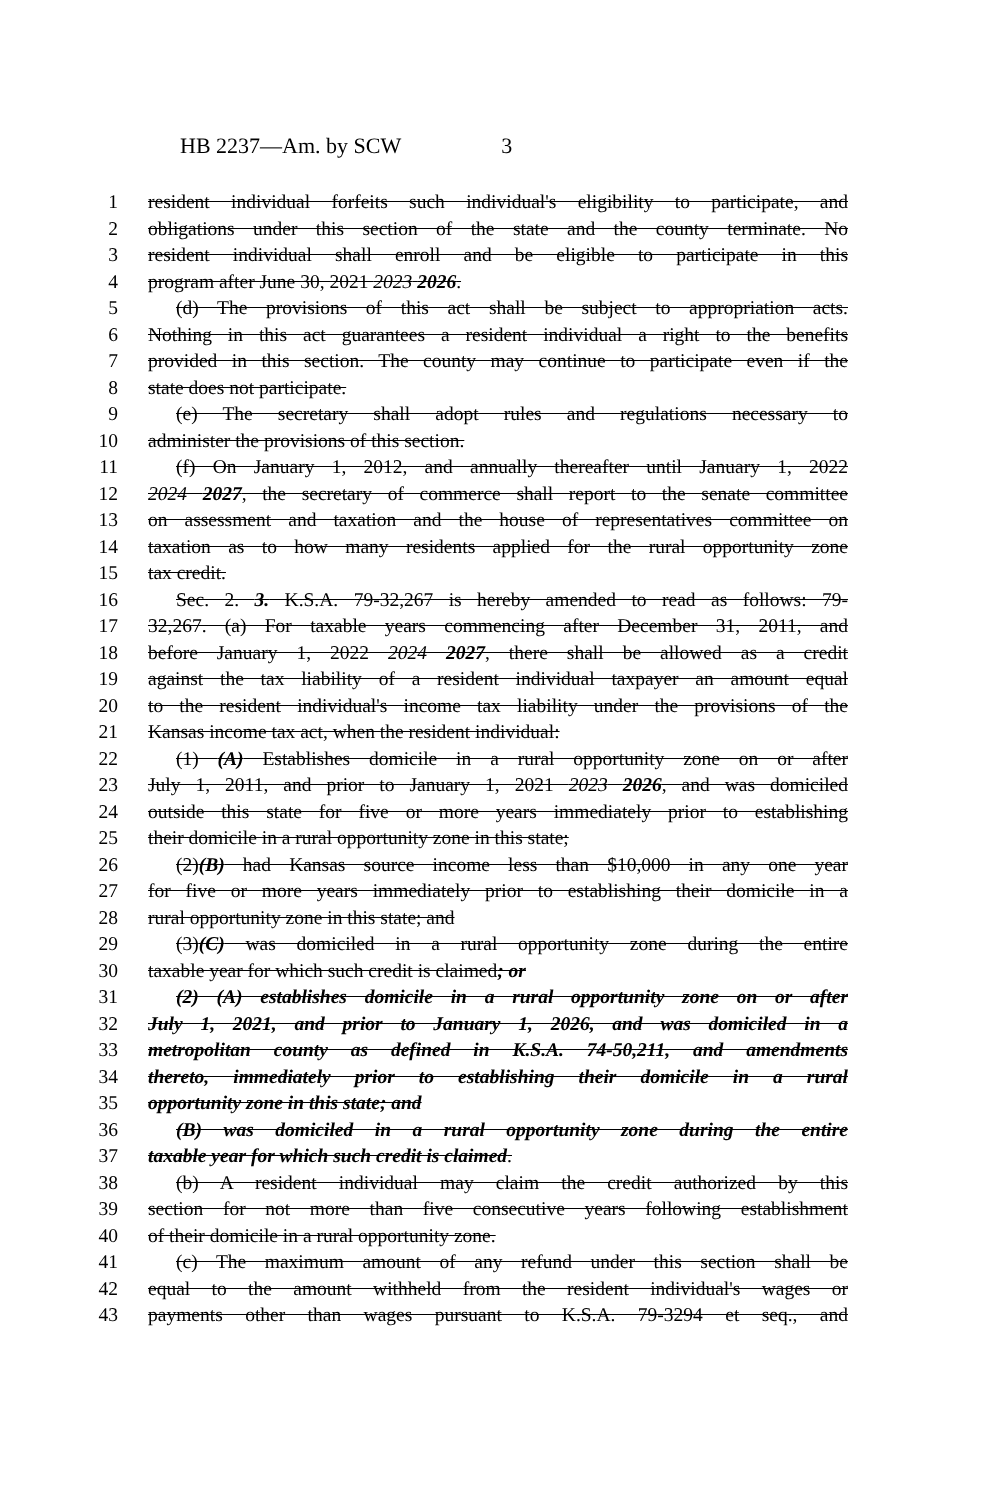HB 2237—Am. by SCW 3
1 resident individual forfeits such individual's eligibility to participate, and
2 obligations under this section of the state and the county terminate. No
3 resident individual shall enroll and be eligible to participate in this
4 program after June 30, 2021 2023 2026.
5 (d) The provisions of this act shall be subject to appropriation acts.
6 Nothing in this act guarantees a resident individual a right to the benefits
7 provided in this section. The county may continue to participate even if the
8 state does not participate.
9 (e) The secretary shall adopt rules and regulations necessary to
10 administer the provisions of this section.
11 (f) On January 1, 2012, and annually thereafter until January 1, 2022
12 2024 2027, the secretary of commerce shall report to the senate committee
13 on assessment and taxation and the house of representatives committee on
14 taxation as to how many residents applied for the rural opportunity zone
15 tax credit.
16 Sec. 2. 3. K.S.A. 79-32,267 is hereby amended to read as follows: 79-
17 32,267. (a) For taxable years commencing after December 31, 2011, and
18 before January 1, 2022 2024 2027, there shall be allowed as a credit
19 against the tax liability of a resident individual taxpayer an amount equal
20 to the resident individual's income tax liability under the provisions of the
21 Kansas income tax act, when the resident individual:
22 (1) (A) Establishes domicile in a rural opportunity zone on or after
23 July 1, 2011, and prior to January 1, 2021 2023 2026, and was domiciled
24 outside this state for five or more years immediately prior to establishing
25 their domicile in a rural opportunity zone in this state;
26 (2)(B) had Kansas source income less than $10,000 in any one year
27 for five or more years immediately prior to establishing their domicile in a
28 rural opportunity zone in this state; and
29 (3)(C) was domiciled in a rural opportunity zone during the entire
30 taxable year for which such credit is claimed; or
31 (2) (A) establishes domicile in a rural opportunity zone on or after
32 July 1, 2021, and prior to January 1, 2026, and was domiciled in a
33 metropolitan county as defined in K.S.A. 74-50,211, and amendments
34 thereto, immediately prior to establishing their domicile in a rural
35 opportunity zone in this state; and
36 (B) was domiciled in a rural opportunity zone during the entire
37 taxable year for which such credit is claimed.
38 (b) A resident individual may claim the credit authorized by this
39 section for not more than five consecutive years following establishment
40 of their domicile in a rural opportunity zone.
41 (c) The maximum amount of any refund under this section shall be
42 equal to the amount withheld from the resident individual's wages or
43 payments other than wages pursuant to K.S.A. 79-3294 et seq., and